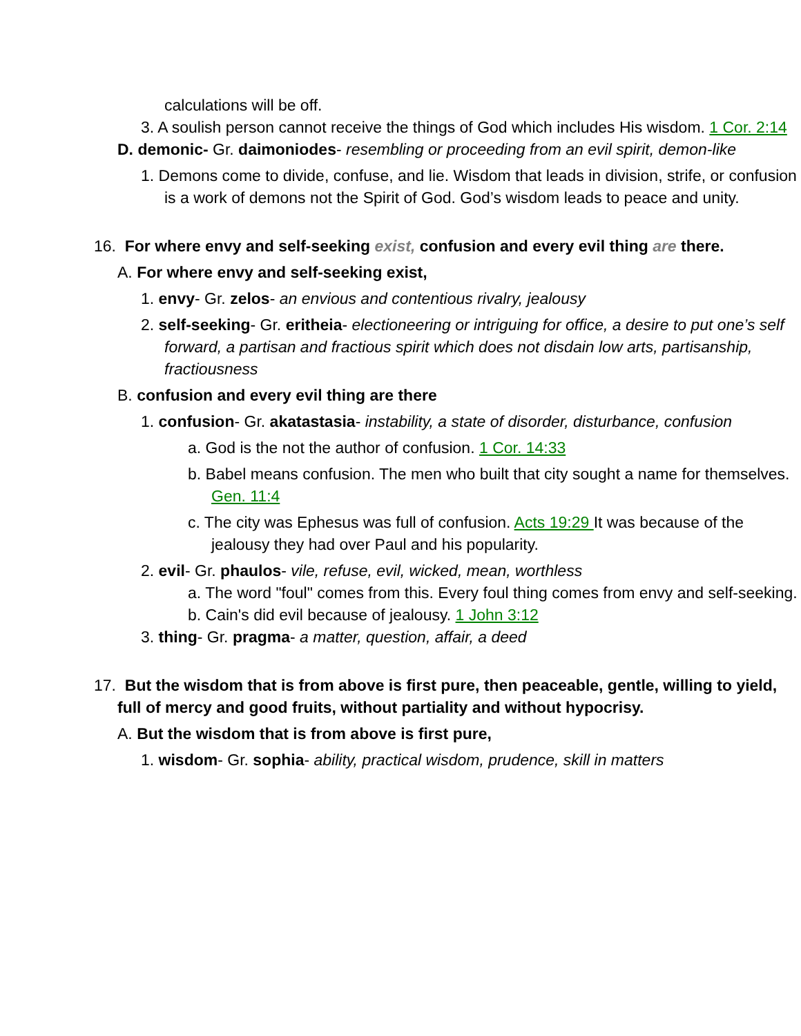calculations will be off.
3. A soulish person cannot receive the things of God which includes His wisdom. 1 Cor. 2:14
D. demonic- Gr. daimoniodes- resembling or proceeding from an evil spirit, demon-like
1. Demons come to divide, confuse, and lie. Wisdom that leads in division, strife, or confusion is a work of demons not the Spirit of God. God’s wisdom leads to peace and unity.
16. For where envy and self-seeking exist, confusion and every evil thing are there.
A. For where envy and self-seeking exist,
1. envy- Gr. zelos- an envious and contentious rivalry, jealousy
2. self-seeking- Gr. eritheia- electioneering or intriguing for office, a desire to put one’s self forward, a partisan and fractious spirit which does not disdain low arts, partisanship, fractiousness
B. confusion and every evil thing are there
1. confusion- Gr. akatastasia- instability, a state of disorder, disturbance, confusion
a. God is the not the author of confusion. 1 Cor. 14:33
b. Babel means confusion. The men who built that city sought a name for themselves. Gen. 11:4
c. The city was Ephesus was full of confusion. Acts 19:29 It was because of the jealousy they had over Paul and his popularity.
2. evil- Gr. phaulos- vile, refuse, evil, wicked, mean, worthless
a. The word "foul" comes from this. Every foul thing comes from envy and self-seeking.
b. Cain's did evil because of jealousy. 1 John 3:12
3. thing- Gr. pragma- a matter, question, affair, a deed
17. But the wisdom that is from above is first pure, then peaceable, gentle, willing to yield, full of mercy and good fruits, without partiality and without hypocrisy.
A. But the wisdom that is from above is first pure,
1. wisdom- Gr. sophia- ability, practical wisdom, prudence, skill in matters